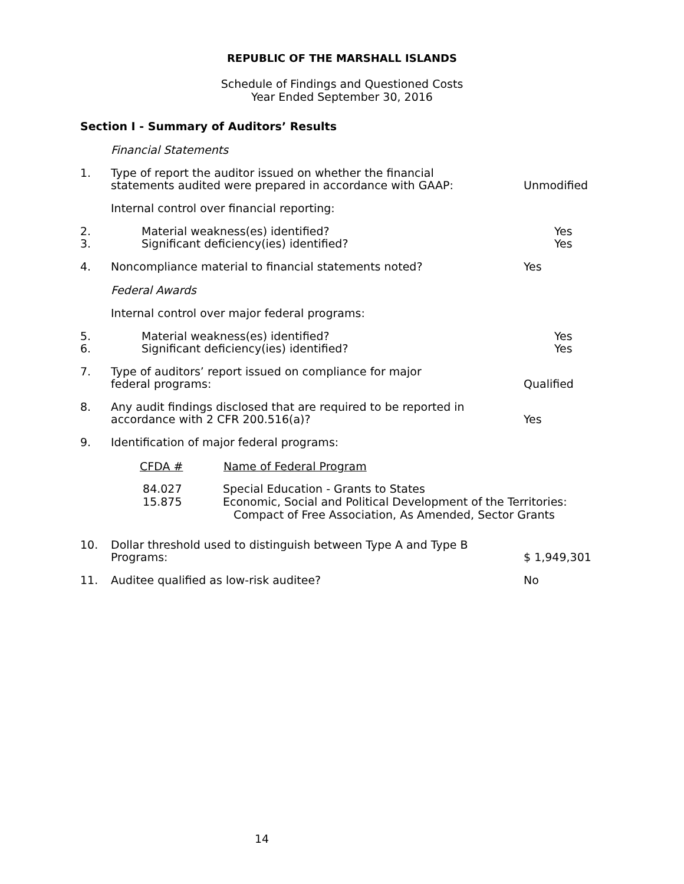REPUBLIC OF THE MARSHALL ISLANDS
Schedule of Findings and Questioned Costs
Year Ended September 30, 2016
Section I - Summary of Auditors’ Results
Financial Statements
1. Type of report the auditor issued on whether the financial
statements audited were prepared in accordance with GAAP:
Unmodified
Internal control over financial reporting:
2.
3.
Material weakness(es) identified?
Significant deficiency(ies) identified?
Yes
Yes
4. Noncompliance material to financial statements noted? Yes
Federal Awards
Internal control over major federal programs:
5.
6.
Material weakness(es) identified?
Significant deficiency(ies) identified?
Yes
Yes
7. Type of auditors’ report issued on compliance for major
federal programs:
Qualified
8. Any audit findings disclosed that are required to be reported in
accordance with 2 CFR 200.516(a)?
Yes
9. Identification of major federal programs:
| CFDA # | Name of Federal Program |
| --- | --- |
| 84.027 15.875 | Special Education - Grants to States Economic, Social and Political Development of the Territories: Compact of Free Association, As Amended, Sector Grants |
10. Dollar threshold used to distinguish between Type A and Type B
Programs:
$ 1,949,301
11. Auditee qualified as low-risk auditee? No
14